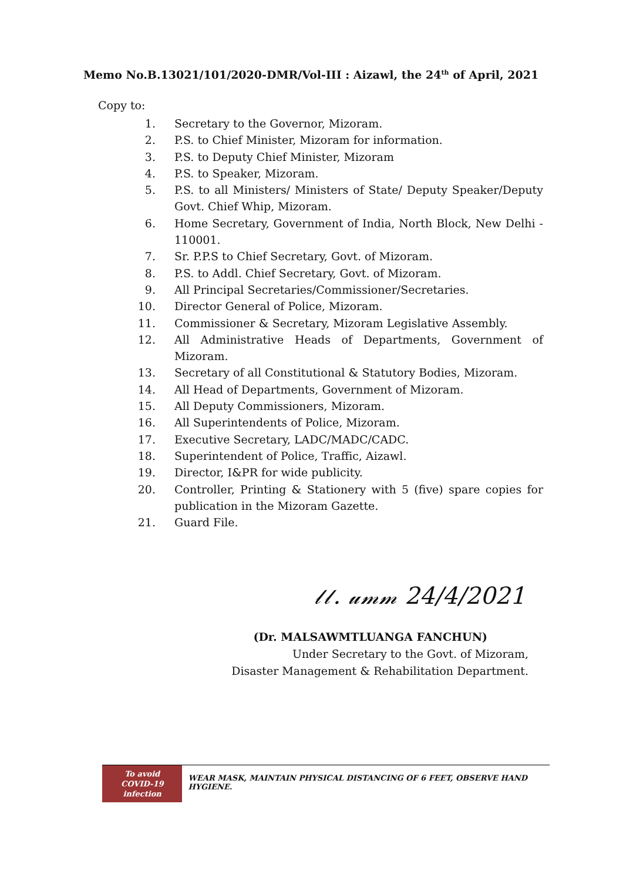Memo No.B.13021/101/2020-DMR/Vol-III : Aizawl, the 24<sup>th</sup> of April, 2021
Copy to:
1. Secretary to the Governor, Mizoram.
2. P.S. to Chief Minister, Mizoram for information.
3. P.S. to Deputy Chief Minister, Mizoram
4. P.S. to Speaker, Mizoram.
5. P.S. to all Ministers/ Ministers of State/ Deputy Speaker/Deputy Govt. Chief Whip, Mizoram.
6. Home Secretary, Government of India, North Block, New Delhi - 110001.
7. Sr. P.P.S to Chief Secretary, Govt. of Mizoram.
8. P.S. to Addl. Chief Secretary, Govt. of Mizoram.
9. All Principal Secretaries/Commissioner/Secretaries.
10. Director General of Police, Mizoram.
11. Commissioner & Secretary, Mizoram Legislative Assembly.
12. All Administrative Heads of Departments, Government of Mizoram.
13. Secretary of all Constitutional & Statutory Bodies, Mizoram.
14. All Head of Departments, Government of Mizoram.
15. All Deputy Commissioners, Mizoram.
16. All Superintendents of Police, Mizoram.
17. Executive Secretary, LADC/MADC/CADC.
18. Superintendent of Police, Traffic, Aizawl.
19. Director, I&PR for wide publicity.
20. Controller, Printing & Stationery with 5 (five) spare copies for publication in the Mizoram Gazette.
21. Guard File.
𝓁𝓁. 𝓊𝓂𝓂 24/4/2021
(Dr. MALSAWMTLUANGA FANCHUN)
Under Secretary to the Govt. of Mizoram,
Disaster Management & Rehabilitation Department.
To avoid
COVID-19
infection
WEAR MASK, MAINTAIN PHYSICAL DISTANCING OF 6 FEET, OBSERVE HAND HYGIENE.